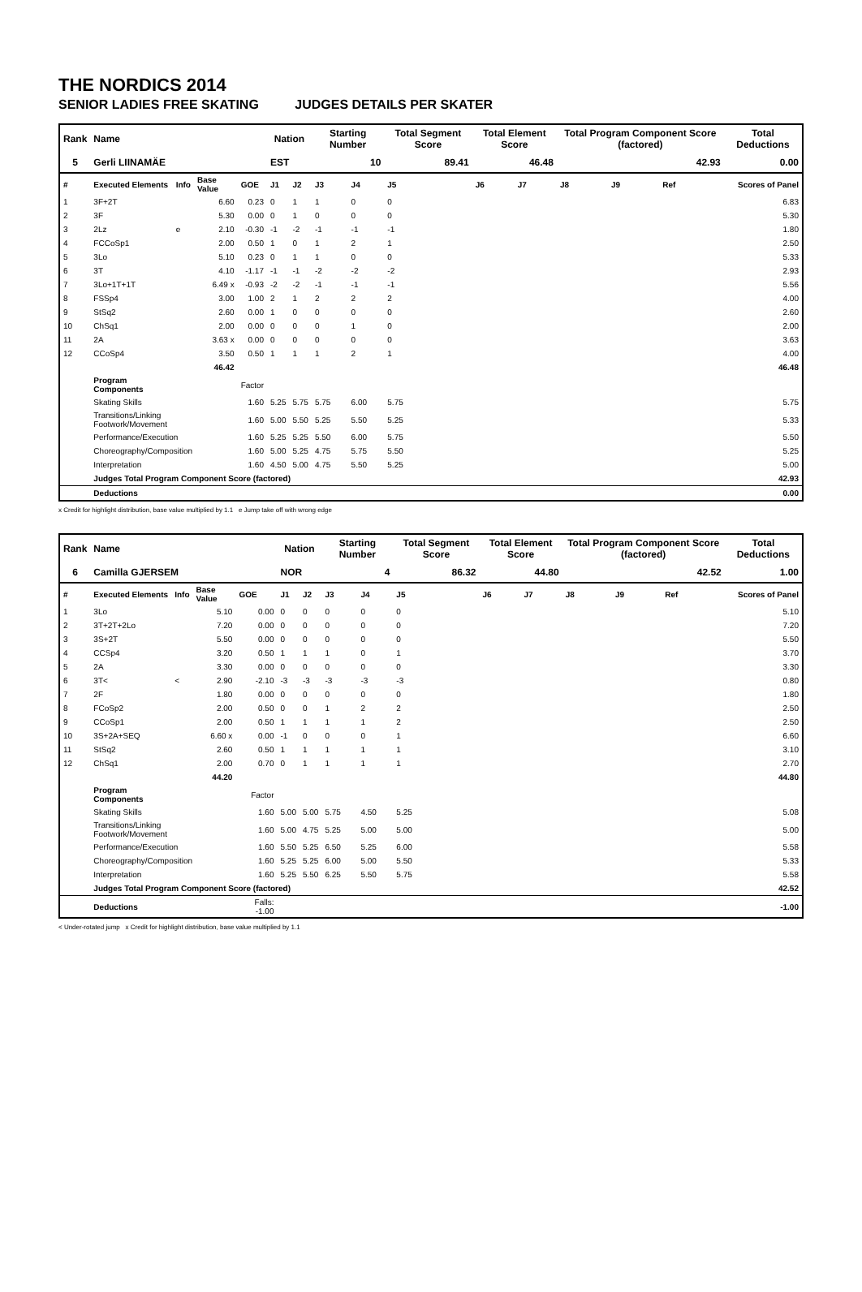THE NORDICS 2014
SENIOR LADIES FREE SKATING JUDGES DETAILS PER SKATER
| Rank | Name | | | | Nation | | Starting Number | | Total Segment Score | Total Element Score | | Total Program Component Score (factored) | | | Total Deductions |
| --- | --- | --- | --- | --- | --- | --- | --- | --- | --- | --- | --- | --- | --- | --- | --- |
| 5 | Gerli LIINAMÄE | | | | EST | | 10 | | 89.41 | 46.48 | | 42.93 | | | 0.00 |
| # | Executed Elements | Info | Base Value | GOE | J1 | J2 | J3 | J4 | J5 | J6 | J7 | J8 | J9 | Ref | Scores of Panel |
| 1 | 3F+2T | | 6.60 | 0.23 | 0 | 1 | 1 | 0 | 0 | | | | | | 6.83 |
| 2 | 3F | | 5.30 | 0.00 | 0 | 1 | 0 | 0 | 0 | | | | | | 5.30 |
| 3 | 2Lz | e | 2.10 | -0.30 | -1 | -2 | -1 | -1 | -1 | | | | | | 1.80 |
| 4 | FCCoSp1 | | 2.00 | 0.50 | 1 | 0 | 1 | 2 | 1 | | | | | | 2.50 |
| 5 | 3Lo | | 5.10 | 0.23 | 0 | 1 | 1 | 0 | 0 | | | | | | 5.33 |
| 6 | 3T | | 4.10 | -1.17 | -1 | -1 | -2 | -2 | -2 | | | | | | 2.93 |
| 7 | 3Lo+1T+1T | | 6.49 x | -0.93 | -2 | -2 | -1 | -1 | -1 | | | | | | 5.56 |
| 8 | FSSp4 | | 3.00 | 1.00 | 2 | 1 | 2 | 2 | 2 | | | | | | 4.00 |
| 9 | StSq2 | | 2.60 | 0.00 | 1 | 0 | 0 | 0 | 0 | | | | | | 2.60 |
| 10 | ChSq1 | | 2.00 | 0.00 | 0 | 0 | 0 | 1 | 0 | | | | | | 2.00 |
| 11 | 2A | | 3.63 x | 0.00 | 0 | 0 | 0 | 0 | 0 | | | | | | 3.63 |
| 12 | CCoSp4 | | 3.50 | 0.50 | 1 | 1 | 1 | 2 | 1 | | | | | | 4.00 |
| | | | 46.42 | | | | | | | | | | | | 46.48 |
| | Program Components | | | Factor | | | | | | | | | | | |
| | Skating Skills | | | 1.60 | 5.25 | 5.75 | 5.75 | 6.00 | 5.75 | | | | | | 5.75 |
| | Transitions/Linking Footwork/Movement | | | 1.60 | 5.00 | 5.50 | 5.25 | 5.50 | 5.25 | | | | | | 5.33 |
| | Performance/Execution | | | 1.60 | 5.25 | 5.25 | 5.50 | 6.00 | 5.75 | | | | | | 5.50 |
| | Choreography/Composition | | | 1.60 | 5.00 | 5.25 | 4.75 | 5.75 | 5.50 | | | | | | 5.25 |
| | Interpretation | | | 1.60 | 4.50 | 5.00 | 4.75 | 5.50 | 5.25 | | | | | | 5.00 |
| | Judges Total Program Component Score (factored) | | | | | | | | | | | | | | 42.93 |
| | Deductions | | | | | | | | | | | | | | 0.00 |
x Credit for highlight distribution, base value multiplied by 1.1 e Jump take off with wrong edge
| Rank | Name | | | | Nation | | Starting Number | | Total Segment Score | Total Element Score | | Total Program Component Score (factored) | | | Total Deductions |
| --- | --- | --- | --- | --- | --- | --- | --- | --- | --- | --- | --- | --- | --- | --- | --- |
| 6 | Camilla GJERSEM | | | | NOR | | 4 | | 86.32 | 44.80 | | 42.52 | | | 1.00 |
| # | Executed Elements | Info | Base Value | GOE | J1 | J2 | J3 | J4 | J5 | J6 | J7 | J8 | J9 | Ref | Scores of Panel |
| 1 | 3Lo | | 5.10 | 0.00 | 0 | 0 | 0 | 0 | 0 | | | | | | 5.10 |
| 2 | 3T+2T+2Lo | | 7.20 | 0.00 | 0 | 0 | 0 | 0 | 0 | | | | | | 7.20 |
| 3 | 3S+2T | | 5.50 | 0.00 | 0 | 0 | 0 | 0 | 0 | | | | | | 5.50 |
| 4 | CCSp4 | | 3.20 | 0.50 | 1 | 1 | 1 | 0 | 1 | | | | | | 3.70 |
| 5 | 2A | | 3.30 | 0.00 | 0 | 0 | 0 | 0 | 0 | | | | | | 3.30 |
| 6 | 3T< | < | 2.90 | -2.10 | -3 | -3 | -3 | -3 | -3 | | | | | | 0.80 |
| 7 | 2F | | 1.80 | 0.00 | 0 | 0 | 0 | 0 | 0 | | | | | | 1.80 |
| 8 | FCoSp2 | | 2.00 | 0.50 | 0 | 0 | 1 | 2 | 2 | | | | | | 2.50 |
| 9 | CCoSp1 | | 2.00 | 0.50 | 1 | 1 | 1 | 1 | 2 | | | | | | 2.50 |
| 10 | 3S+2A+SEQ | | 6.60 x | 0.00 | -1 | 0 | 0 | 0 | 1 | | | | | | 6.60 |
| 11 | StSq2 | | 2.60 | 0.50 | 1 | 1 | 1 | 1 | 1 | | | | | | 3.10 |
| 12 | ChSq1 | | 2.00 | 0.70 | 0 | 1 | 1 | 1 | 1 | | | | | | 2.70 |
| | | | 44.20 | | | | | | | | | | | | 44.80 |
| | Program Components | | | Factor | | | | | | | | | | | |
| | Skating Skills | | | 1.60 | 5.00 | 5.00 | 5.75 | 4.50 | 5.25 | | | | | | 5.08 |
| | Transitions/Linking Footwork/Movement | | | 1.60 | 5.00 | 4.75 | 5.25 | 5.00 | 5.00 | | | | | | 5.00 |
| | Performance/Execution | | | 1.60 | 5.50 | 5.25 | 6.50 | 5.25 | 6.00 | | | | | | 5.58 |
| | Choreography/Composition | | | 1.60 | 5.25 | 5.25 | 6.00 | 5.00 | 5.50 | | | | | | 5.33 |
| | Interpretation | | | 1.60 | 5.25 | 5.50 | 6.25 | 5.50 | 5.75 | | | | | | 5.58 |
| | Judges Total Program Component Score (factored) | | | | | | | | | | | | | | 42.52 |
| | Deductions | | | Falls: -1.00 | | | | | | | | | | | -1.00 |
< Under-rotated jump x Credit for highlight distribution, base value multiplied by 1.1